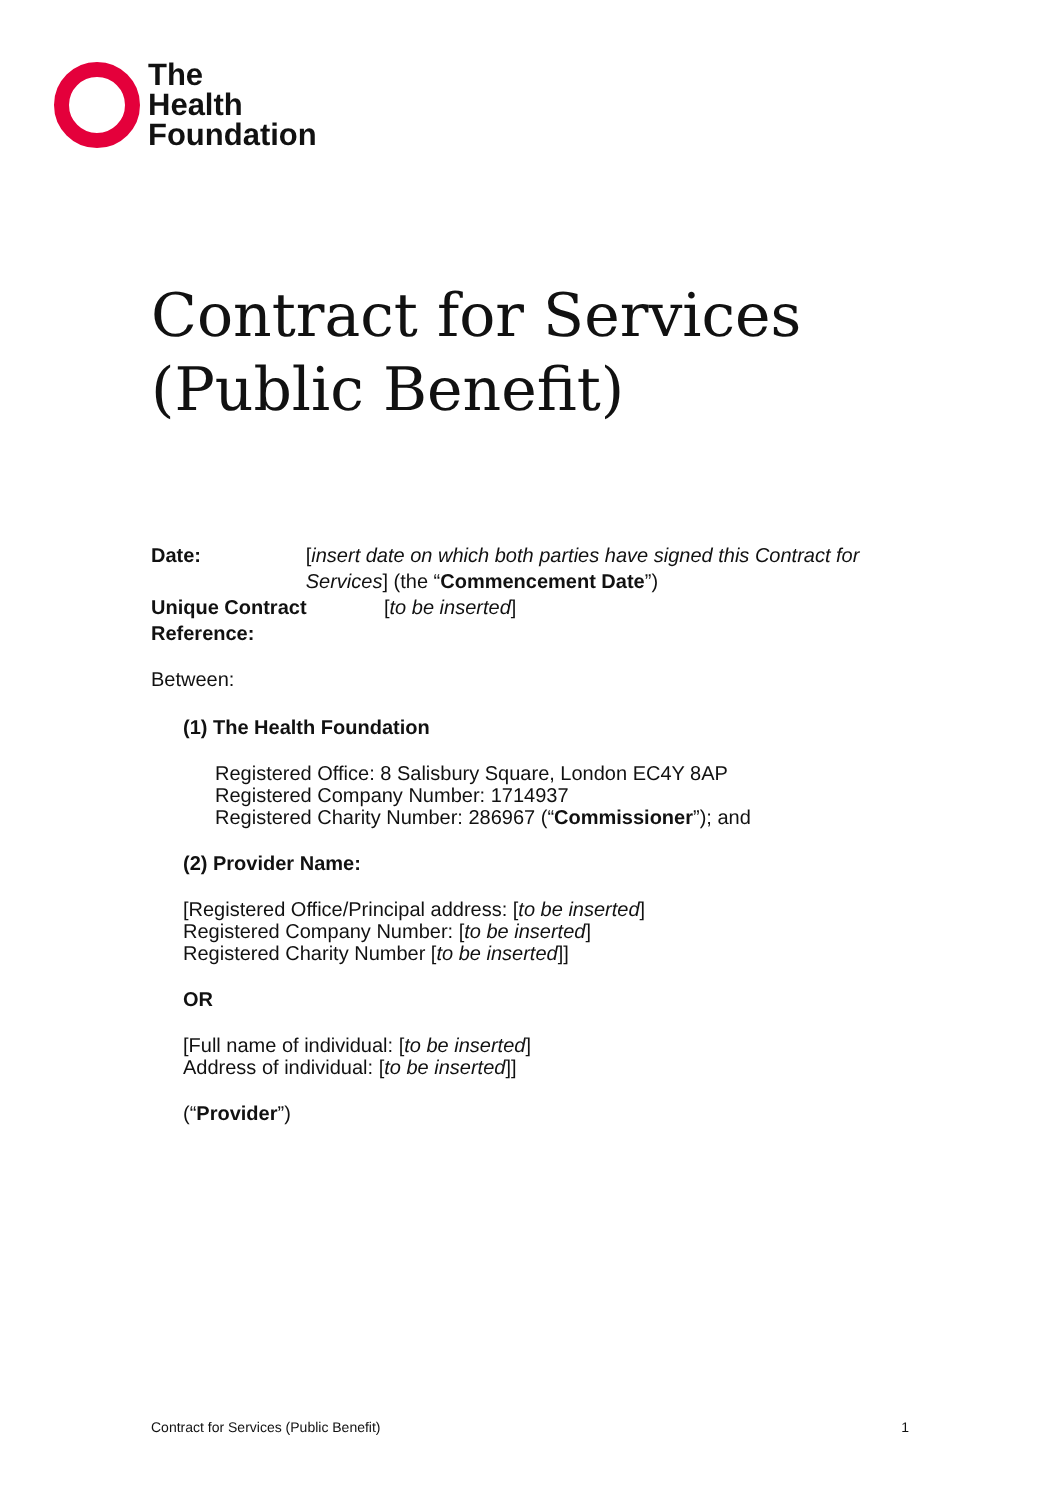The
Health
Foundation
Contract for Services
(Public Benefit)
Date: [insert date on which both parties have signed this Contract for Services] (the “Commencement Date”)
Unique Contract Reference:
[to be inserted]
Between:
(1) The Health Foundation
Registered Office: 8 Salisbury Square, London EC4Y 8AP
Registered Company Number: 1714937
Registered Charity Number: 286967 (“Commissioner”); and
(2) Provider Name:
[Registered Office/Principal address: [to be inserted]
Registered Company Number: [to be inserted]
Registered Charity Number [to be inserted]]
OR
[Full name of individual: [to be inserted]
Address of individual: [to be inserted]]
(“Provider”)
Contract for Services (Public Benefit) 1